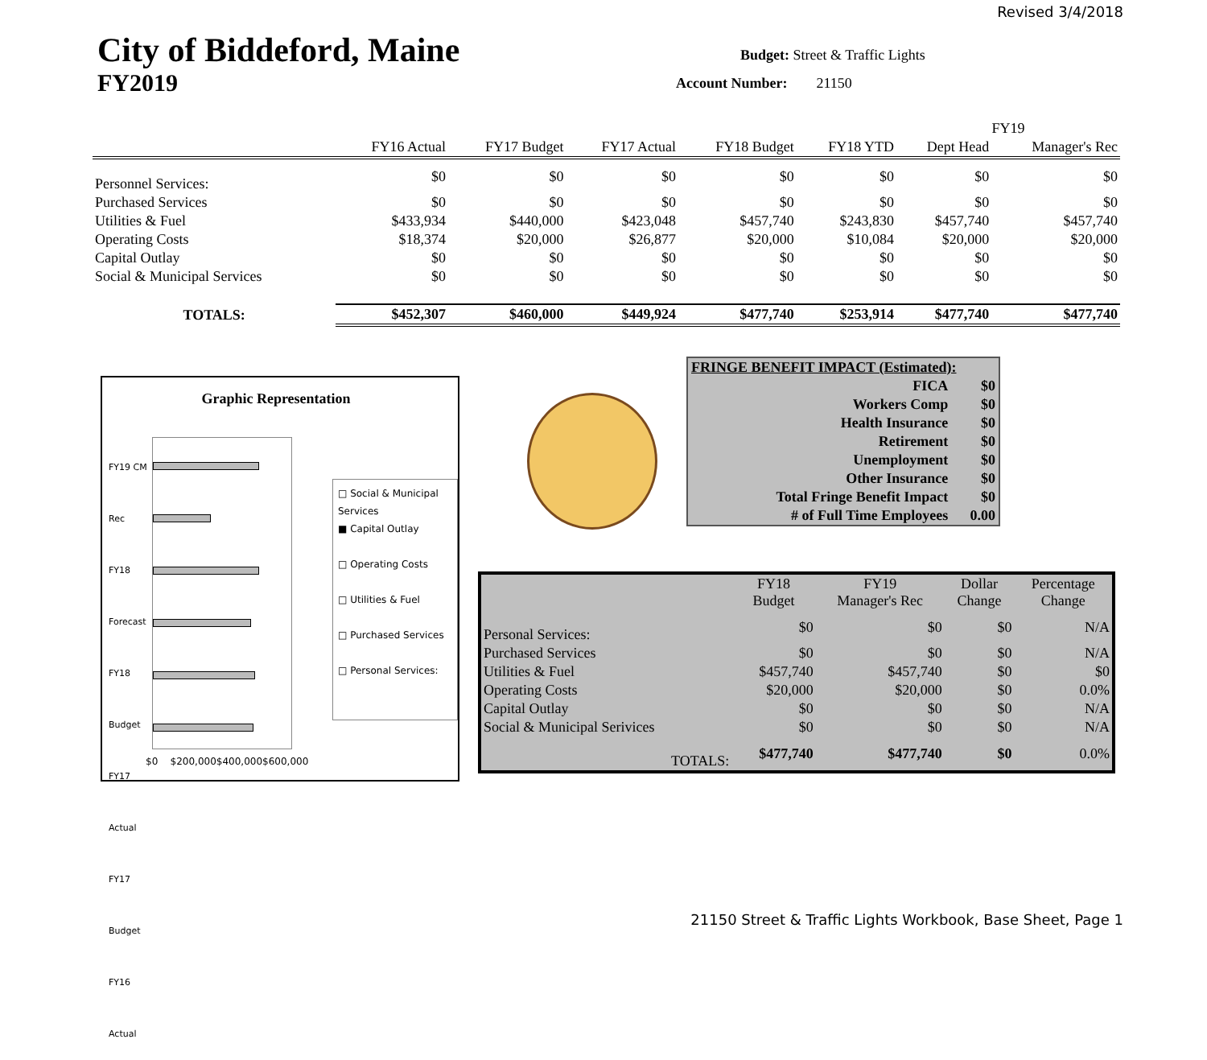Revised 3/4/2018
City of Biddeford, Maine
FY2019
Budget: Street & Traffic Lights
Account Number: 21150
| | | | | | | FY19 | |
| --- | --- | --- | --- | --- | --- | --- | --- |
| | FY16 Actual | FY17 Budget | FY17 Actual | FY18 Budget | FY18 YTD | Dept Head | Manager's Rec |
| Personnel Services: | $0 | $0 | $0 | $0 | $0 | $0 | $0 |
| Purchased Services | $0 | $0 | $0 | $0 | $0 | $0 | $0 |
| Utilities & Fuel | $433,934 | $440,000 | $423,048 | $457,740 | $243,830 | $457,740 | $457,740 |
| Operating Costs | $18,374 | $20,000 | $26,877 | $20,000 | $10,084 | $20,000 | $20,000 |
| Capital Outlay | $0 | $0 | $0 | $0 | $0 | $0 | $0 |
| Social & Municipal Services | $0 | $0 | $0 | $0 | $0 | $0 | $0 |
| TOTALS: | $452,307 | $460,000 | $449,924 | $477,740 | $253,914 | $477,740 | $477,740 |
Graphic Representation
FY19 CM Rec
FY18 Forecast
FY18 Budget
FY17 Actual
FY17 Budget
FY16 Actual
□ Social & Municipal Services
■ Capital Outlay
□ Operating Costs
□ Utilities & Fuel
□ Purchased Services
□ Personal Services:
$0 $200,000$400,000$600,000
| FRINGE BENEFIT IMPACT (Estimated): | |
| FICA | $0 |
| Workers Comp | $0 |
| Health Insurance | $0 |
| Retirement | $0 |
| Unemployment | $0 |
| Other Insurance | $0 |
| Total Fringe Benefit Impact | $0 |
| # of Full Time Employees | 0.00 |
| | FY18 Budget | FY19 Manager's Rec | Dollar Change | Percentage Change |
| --- | --- | --- | --- | --- |
| Personal Services: | $0 | $0 | $0 | N/A |
| Purchased Services | $0 | $0 | $0 | N/A |
| Utilities & Fuel | $457,740 | $457,740 | $0 | $0 |
| Operating Costs | $20,000 | $20,000 | $0 | 0.0% |
| Capital Outlay | $0 | $0 | $0 | N/A |
| Social & Municipal Serivices | $0 | $0 | $0 | N/A |
| TOTALS: | $477,740 | $477,740 | $0 | 0.0% |
21150 Street & Traffic Lights Workbook, Base Sheet, Page 1